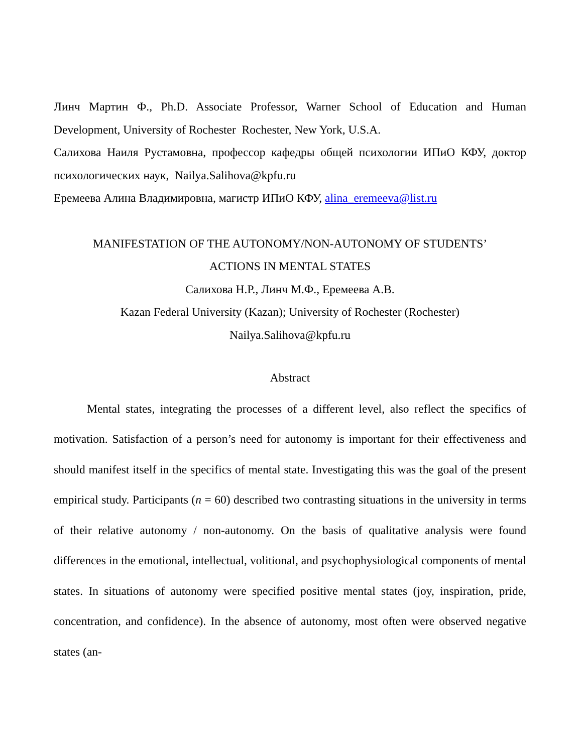Линч Мартин Ф., Ph.D. Associate Professor, Warner School of Education and Human Development, University of Rochester Rochester, New York, U.S.A.
Салихова Наиля Рустамовна, профессор кафедры общей психологии ИПиО КФУ, доктор психологических наук, Nailya.Salihova@kpfu.ru
Еремеева Алина Владимировна, магистр ИПиО КФУ, alina_eremeeva@list.ru
MANIFESTATION OF THE AUTONOMY/NON-AUTONOMY OF STUDENTS’
ACTIONS IN MENTAL STATES
Салихова Н.Р., Линч М.Ф., Еремеева А.В.
Kazan Federal University (Kazan); University of Rochester (Rochester)
Nailya.Salihova@kpfu.ru
Abstract
Mental states, integrating the processes of a different level, also reflect the specifics of motivation. Satisfaction of a person’s need for autonomy is important for their effectiveness and should manifest itself in the specifics of mental state. Investigating this was the goal of the present empirical study. Participants (n = 60) described two contrasting situations in the university in terms of their relative autonomy / non-autonomy. On the basis of qualitative analysis were found differences in the emotional, intellectual, volitional, and psychophysiological components of mental states. In situations of autonomy were specified positive mental states (joy, inspiration, pride, concentration, and confidence). In the absence of autonomy, most often were observed negative states (an-